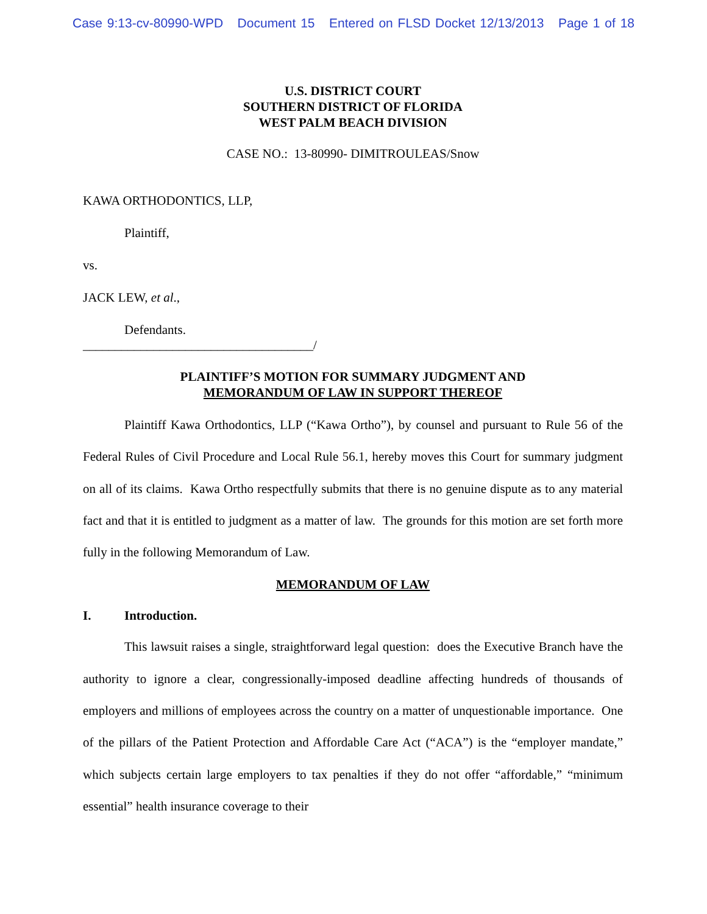Case 9:13-cv-80990-WPD Document 15 Entered on FLSD Docket 12/13/2013 Page 1 of 18
U.S. DISTRICT COURT
SOUTHERN DISTRICT OF FLORIDA
WEST PALM BEACH DIVISION
CASE NO.: 13-80990- DIMITROULEAS/Snow
KAWA ORTHODONTICS, LLP,
Plaintiff,
vs.
JACK LEW, et al.,
Defendants.
____________________________________/
PLAINTIFF’S MOTION FOR SUMMARY JUDGMENT AND
MEMORANDUM OF LAW IN SUPPORT THEREOF
Plaintiff Kawa Orthodontics, LLP (“Kawa Ortho”), by counsel and pursuant to Rule 56 of the Federal Rules of Civil Procedure and Local Rule 56.1, hereby moves this Court for summary judgment on all of its claims. Kawa Ortho respectfully submits that there is no genuine dispute as to any material fact and that it is entitled to judgment as a matter of law. The grounds for this motion are set forth more fully in the following Memorandum of Law.
MEMORANDUM OF LAW
I. Introduction.
This lawsuit raises a single, straightforward legal question: does the Executive Branch have the authority to ignore a clear, congressionally-imposed deadline affecting hundreds of thousands of employers and millions of employees across the country on a matter of unquestionable importance. One of the pillars of the Patient Protection and Affordable Care Act (“ACA”) is the “employer mandate,” which subjects certain large employers to tax penalties if they do not offer “affordable,” “minimum essential” health insurance coverage to their